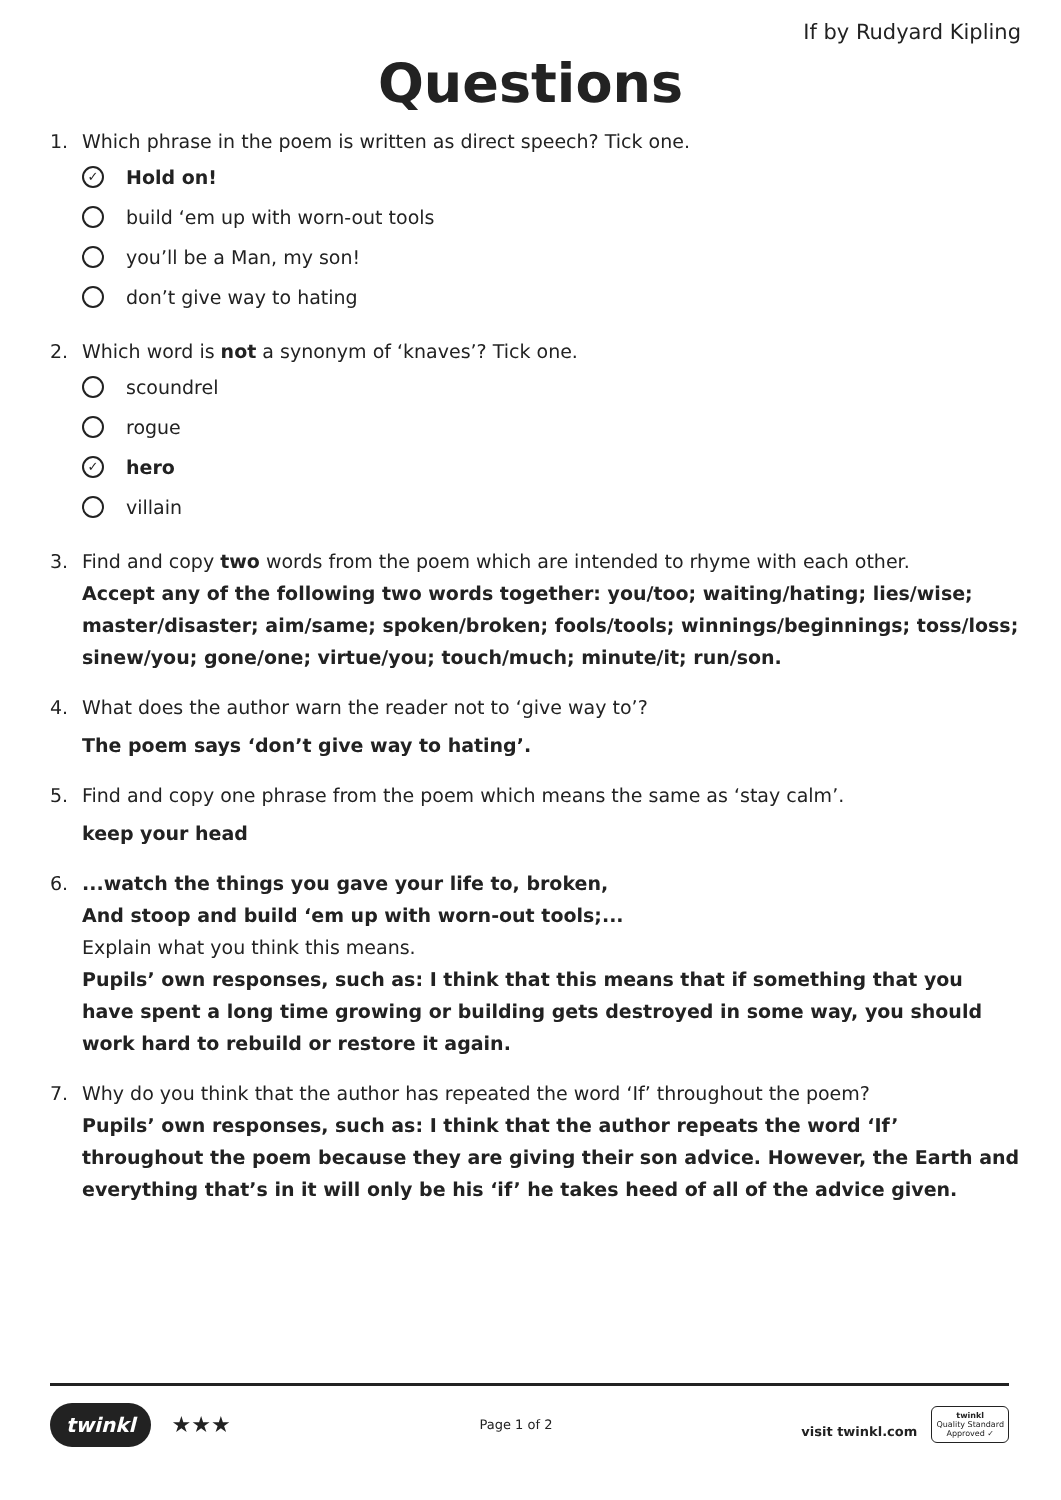If by Rudyard Kipling
Questions
1. Which phrase in the poem is written as direct speech? Tick one.
✓ Hold on!
build ‘em up with worn-out tools
you’ll be a Man, my son!
don’t give way to hating
2. Which word is not a synonym of ‘knaves’? Tick one.
scoundrel
rogue
✓ hero
villain
3. Find and copy two words from the poem which are intended to rhyme with each other.
Accept any of the following two words together: you/too; waiting/hating; lies/wise; master/disaster; aim/same; spoken/broken; fools/tools; winnings/beginnings; toss/loss; sinew/you; gone/one; virtue/you; touch/much; minute/it; run/son.
4. What does the author warn the reader not to ‘give way to’?
The poem says ‘don’t give way to hating’.
5. Find and copy one phrase from the poem which means the same as ‘stay calm’.
keep your head
6....watch the things you gave your life to, broken,
And stoop and build ‘em up with worn-out tools;...
Explain what you think this means.
Pupils’ own responses, such as: I think that this means that if something that you have spent a long time growing or building gets destroyed in some way, you should work hard to rebuild or restore it again.
7. Why do you think that the author has repeated the word ‘If’ throughout the poem?
Pupils’ own responses, such as: I think that the author repeats the word ‘If’ throughout the poem because they are giving their son advice. However, the Earth and everything that’s in it will only be his ‘if’ he takes heed of all of the advice given.
twinkl ★★★
Page 1 of 2
visit twinkl.com twinkl
Quality Standard
Approved ✓